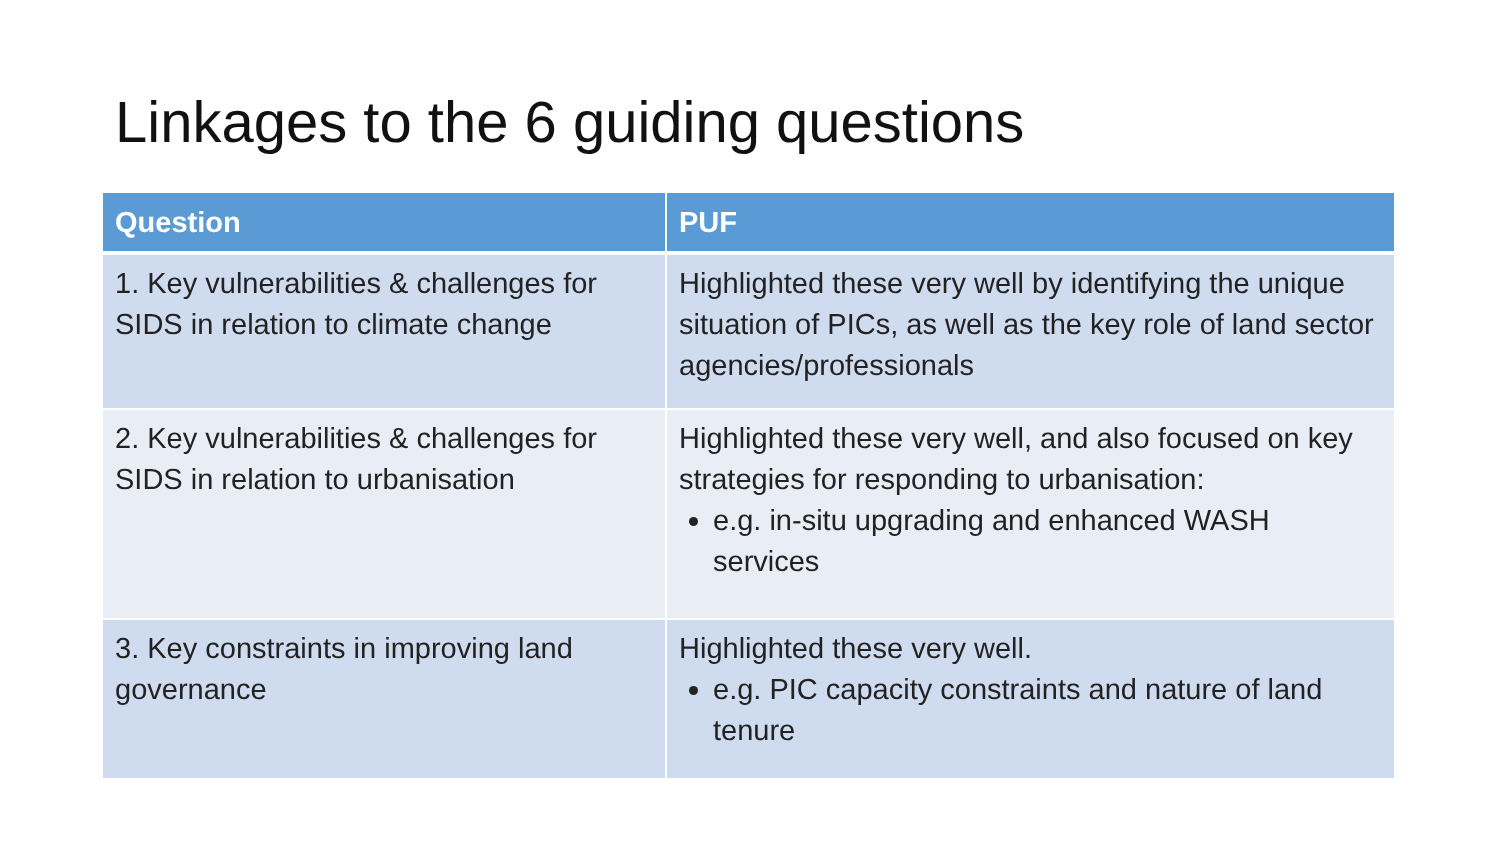Linkages to the 6 guiding questions
| Question | PUF |
| --- | --- |
| 1. Key vulnerabilities & challenges for SIDS in relation to climate change | Highlighted these very well by identifying the unique situation of PICs, as well as the key role of land sector agencies/professionals |
| 2. Key vulnerabilities & challenges for SIDS in relation to urbanisation | Highlighted these very well, and also focused on key strategies for responding to urbanisation: e.g. in-situ upgrading and enhanced WASH services |
| 3. Key constraints in improving land governance | Highlighted these very well. e.g. PIC capacity constraints and nature of land tenure |